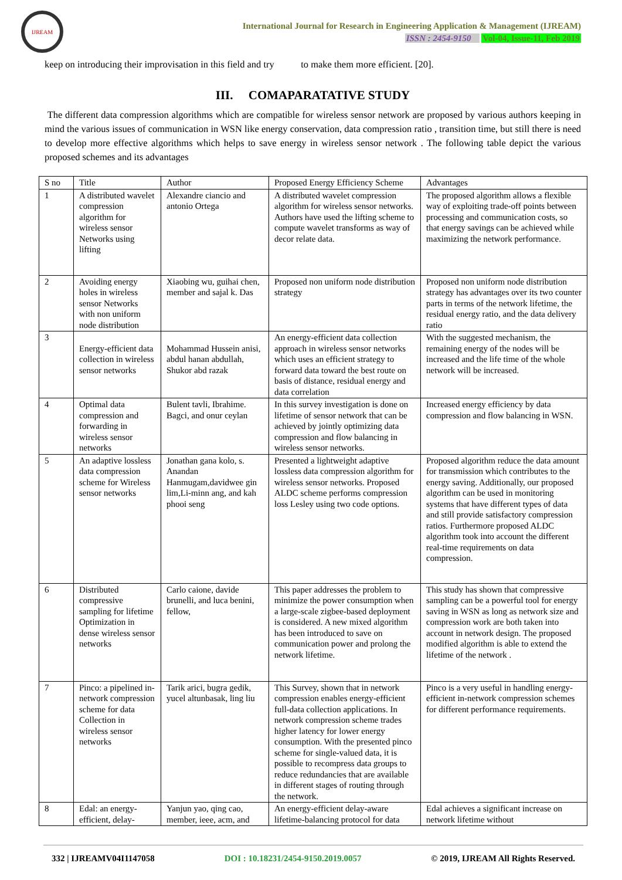IJREAM
International Journal for Research in Engineering Application & Management (IJREAM)
ISSN : 2454-9150 Vol-04, Issue-11, Feb 2019
keep on introducing their improvisation in this field and try to make them more efficient. [20].
III. COMAPARATATIVE STUDY
The different data compression algorithms which are compatible for wireless sensor network are proposed by various authors keeping in mind the various issues of communication in WSN like energy conservation, data compression ratio , transition time, but still there is need to develop more effective algorithms which helps to save energy in wireless sensor network . The following table depict the various proposed schemes and its advantages
| S no | Title | Author | Proposed Energy Efficiency Scheme | Advantages |
| 1 | A distributed wavelet compression algorithm for wireless sensor Networks using lifting | Alexandre ciancio and antonio Ortega | A distributed wavelet compression algorithm for wireless sensor networks. Authors have used the lifting scheme to compute wavelet transforms as way of decor relate data. | The proposed algorithm allows a flexible way of exploiting trade-off points between processing and communication costs, so that energy savings can be achieved while maximizing the network performance. |
| 2 | Avoiding energy holes in wireless sensor Networks with non uniform node distribution | Xiaobing wu, guihai chen, member and sajal k. Das | Proposed non uniform node distribution strategy | Proposed non uniform node distribution strategy has advantages over its two counter parts in terms of the network lifetime, the residual energy ratio, and the data delivery ratio |
| 3 | Energy-efficient data collection in wireless sensor networks | Mohammad Hussein anisi, abdul hanan abdullah, Shukor abd razak | An energy-efficient data collection approach in wireless sensor networks which uses an efficient strategy to forward data toward the best route on basis of distance, residual energy and data correlation | With the suggested mechanism, the remaining energy of the nodes will be increased and the life time of the whole network will be increased. |
| 4 | Optimal data compression and forwarding in wireless sensor networks | Bulent tavli, Ibrahime. Bagci, and onur ceylan | In this survey investigation is done on lifetime of sensor network that can be achieved by jointly optimizing data compression and flow balancing in wireless sensor networks. | Increased energy efficiency by data compression and flow balancing in WSN. |
| 5 | An adaptive lossless data compression scheme for Wireless sensor networks | Jonathan gana kolo, s. Anandan Hanmugam,davidwee gin lim,Li-minn ang, and kah phooi seng | Presented a lightweight adaptive lossless data compression algorithm for wireless sensor networks. Proposed ALDC scheme performs compression loss Lesley using two code options. | Proposed algorithm reduce the data amount for transmission which contributes to the energy saving. Additionally, our proposed algorithm can be used in monitoring systems that have different types of data and still provide satisfactory compression ratios. Furthermore proposed ALDC algorithm took into account the different real-time requirements on data compression. |
| 6 | Distributed compressive sampling for lifetime Optimization in dense wireless sensor networks | Carlo caione, davide brunelli, and luca benini, fellow, | This paper addresses the problem to minimize the power consumption when a large-scale zigbee-based deployment is considered. A new mixed algorithm has been introduced to save on communication power and prolong the network lifetime. | This study has shown that compressive sampling can be a powerful tool for energy saving in WSN as long as network size and compression work are both taken into account in network design. The proposed modified algorithm is able to extend the lifetime of the network . |
| 7 | Pinco: a pipelined in-network compression scheme for data Collection in wireless sensor networks | Tarik arici, bugra gedik, yucel altunbasak, ling liu | This Survey, shown that in network compression enables energy-efficient full-data collection applications. In network compression scheme trades higher latency for lower energy consumption. With the presented pinco scheme for single-valued data, it is possible to recompress data groups to reduce redundancies that are available in different stages of routing through the network. | Pinco is a very useful in handling energy-efficient in-network compression schemes for different performance requirements. |
| 8 | Edal: an energy-efficient, delay- | Yanjun yao, qing cao, member, ieee, acm, and | An energy-efficient delay-aware lifetime-balancing protocol for data | Edal achieves a significant increase on network lifetime without |
332 | IJREAMV04I1147058 DOI : 10.18231/2454-9150.2019.0057 © 2019, IJREAM All Rights Reserved.